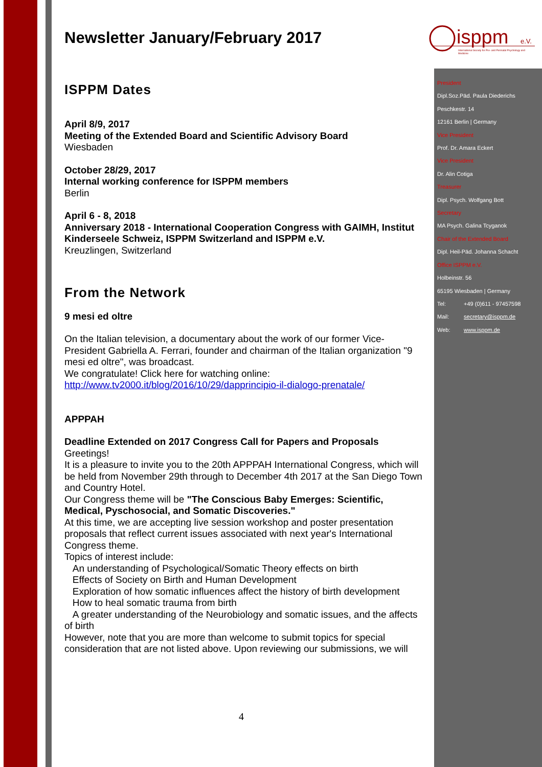isppm
e.V.
International Society for Pre- and Perinatal Psychology and Medicine
President
Dipl.Soz.Päd. Paula Diederichs
Peschkestr. 14
12161 Berlin | Germany
Vice President
Prof. Dr. Amara Eckert
Vice President
Dr. Alin Cotiga
Treasurer
Dipl. Psych. Wolfgang Bott
Secretary
MA Psych. Galina Tcyganok
Chair of the Extended Board
Dipl. Heil-Päd. Johanna Schacht
Office ISPPM e.V.
Holbeinstr. 56
65195 Wiesbaden | Germany
Tel: +49 (0)611 - 97457598
Mail: secretary@isppm.de
Web: www.isppm.de
Newsletter January/February 2017
ISPPM Dates
April 8/9, 2017
Meeting of the Extended Board and Scientific Advisory Board
Wiesbaden
October 28/29, 2017
Internal working conference for ISPPM members
Berlin
April 6 - 8, 2018
Anniversary 2018 - International Cooperation Congress with GAIMH, Institut Kinderseele Schweiz, ISPPM Switzerland and ISPPM e.V.
Kreuzlingen, Switzerland
From the Network
9 mesi ed oltre
On the Italian television, a documentary about the work of our former Vice-President Gabriella A. Ferrari, founder and chairman of the Italian organization "9 mesi ed oltre", was broadcast.
We congratulate! Click here for watching online:
http://www.tv2000.it/blog/2016/10/29/dapprincipio-il-dialogo-prenatale/
APPPAH
Deadline Extended on 2017 Congress Call for Papers and Proposals
Greetings!
It is a pleasure to invite you to the 20th APPPAH International Congress, which will be held from November 29th through to December 4th 2017 at the San Diego Town and Country Hotel.
Our Congress theme will be "The Conscious Baby Emerges: Scientific, Medical, Pyschosocial, and Somatic Discoveries."
At this time, we are accepting live session workshop and poster presentation proposals that reflect current issues associated with next year's International Congress theme.
Topics of interest include:
An understanding of Psychological/Somatic Theory effects on birth
Effects of Society on Birth and Human Development
Exploration of how somatic influences affect the history of birth development
How to heal somatic trauma from birth
A greater understanding of the Neurobiology and somatic issues, and the affects of birth
However, note that you are more than welcome to submit topics for special consideration that are not listed above. Upon reviewing our submissions, we will
4